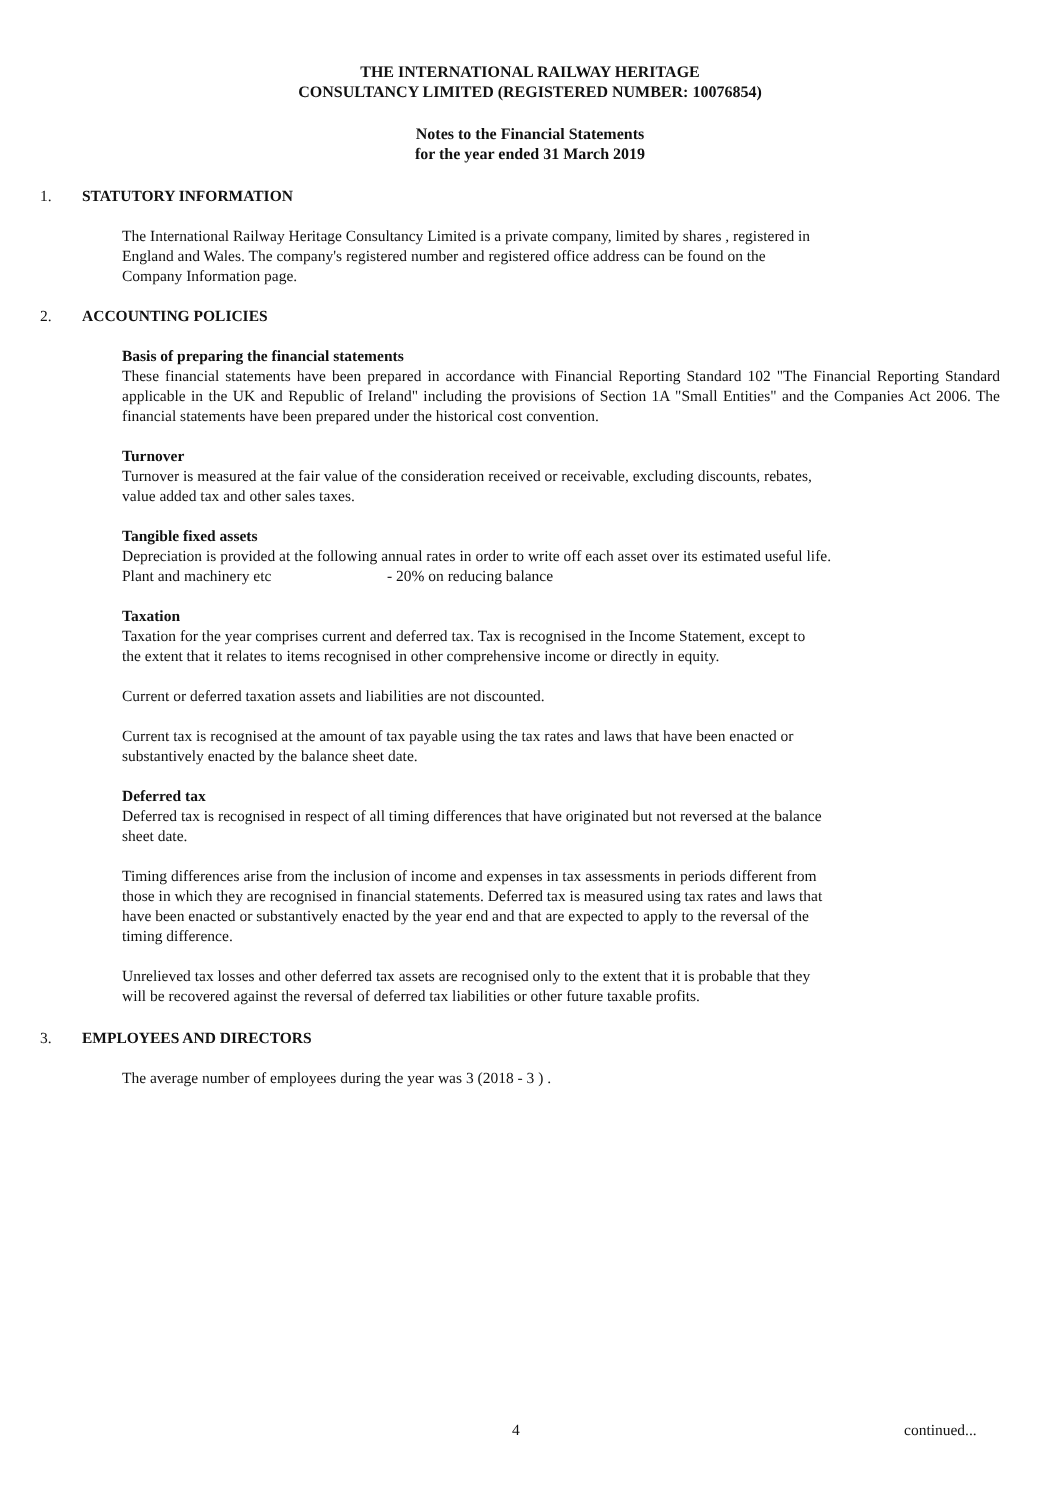THE INTERNATIONAL RAILWAY HERITAGE
CONSULTANCY LIMITED (REGISTERED NUMBER: 10076854)
Notes to the Financial Statements
for the year ended 31 March 2019
1. STATUTORY INFORMATION
The International Railway Heritage Consultancy Limited is a private company, limited by shares , registered in
England and Wales. The company's registered number and registered office address can be found on the
Company Information page.
2. ACCOUNTING POLICIES
Basis of preparing the financial statements
These financial statements have been prepared in accordance with Financial Reporting Standard 102 "The Financial Reporting Standard applicable in the UK and Republic of Ireland" including the provisions of Section 1A "Small Entities" and the Companies Act 2006. The financial statements have been prepared under the historical cost convention.
Turnover
Turnover is measured at the fair value of the consideration received or receivable, excluding discounts, rebates,
value added tax and other sales taxes.
Tangible fixed assets
Depreciation is provided at the following annual rates in order to write off each asset over its estimated useful life.
Plant and machinery etc - 20% on reducing balance
Taxation
Taxation for the year comprises current and deferred tax. Tax is recognised in the Income Statement, except to
the extent that it relates to items recognised in other comprehensive income or directly in equity.
Current or deferred taxation assets and liabilities are not discounted.
Current tax is recognised at the amount of tax payable using the tax rates and laws that have been enacted or
substantively enacted by the balance sheet date.
Deferred tax
Deferred tax is recognised in respect of all timing differences that have originated but not reversed at the balance
sheet date.
Timing differences arise from the inclusion of income and expenses in tax assessments in periods different from
those in which they are recognised in financial statements. Deferred tax is measured using tax rates and laws that
have been enacted or substantively enacted by the year end and that are expected to apply to the reversal of the
timing difference.
Unrelieved tax losses and other deferred tax assets are recognised only to the extent that it is probable that they
will be recovered against the reversal of deferred tax liabilities or other future taxable profits.
3. EMPLOYEES AND DIRECTORS
The average number of employees during the year was 3 (2018 - 3 ) .
4 continued...